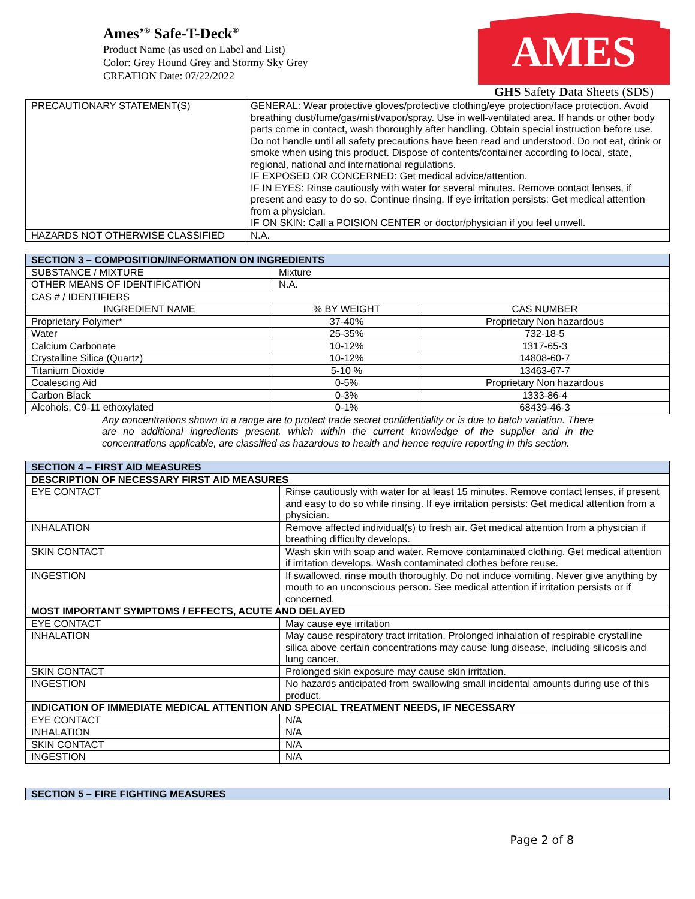Ames’<sup>®</sup> Safe-T-Deck<sup>®</sup>
Product Name (as used on Label and List)
Color: Grey Hound Grey and Stormy Sky Grey
CREATION Date: 07/22/2022
AMES
GHS Safety Data Sheets (SDS)
| PRECAUTIONARY STATEMENT(S) | GENERAL: Wear protective gloves/protective clothing/eye protection/face protection. Avoid breathing dust/fume/gas/mist/vapor/spray. Use in well-ventilated area. If hands or other body parts come in contact, wash thoroughly after handling. Obtain special instruction before use. Do not handle until all safety precautions have been read and understood. Do not eat, drink or smoke when using this product. Dispose of contents/container according to local, state, regional, national and international regulations. IF EXPOSED OR CONCERNED: Get medical advice/attention. IF IN EYES: Rinse cautiously with water for several minutes. Remove contact lenses, if present and easy to do so. Continue rinsing. If eye irritation persists: Get medical attention from a physician. IF ON SKIN: Call a POISION CENTER or doctor/physician if you feel unwell. |
| HAZARDS NOT OTHERWISE CLASSIFIED | N.A. |
| SECTION 3 – COMPOSITION/INFORMATION ON INGREDIENTS | | |
| SUBSTANCE / MIXTURE | Mixture | |
| OTHER MEANS OF IDENTIFICATION | N.A. | |
| CAS # / IDENTIFIERS | | |
| INGREDIENT NAME | % BY WEIGHT | CAS NUMBER |
| Proprietary Polymer* | 37-40% | Proprietary Non hazardous |
| Water | 25-35% | 732-18-5 |
| Calcium Carbonate | 10-12% | 1317-65-3 |
| Crystalline Silica (Quartz) | 10-12% | 14808-60-7 |
| Titanium Dioxide | 5-10 % | 13463-67-7 |
| Coalescing Aid | 0-5% | Proprietary Non hazardous |
| Carbon Black | 0-3% | 1333-86-4 |
| Alcohols, C9-11 ethoxylated | 0-1% | 68439-46-3 |
Any concentrations shown in a range are to protect trade secret confidentiality or is due to batch variation. There are no additional ingredients present, which within the current knowledge of the supplier and in the concentrations applicable, are classified as hazardous to health and hence require reporting in this section.
| SECTION 4 – FIRST AID MEASURES | |
| DESCRIPTION OF NECESSARY FIRST AID MEASURES | |
| EYE CONTACT | Rinse cautiously with water for at least 15 minutes. Remove contact lenses, if present and easy to do so while rinsing. If eye irritation persists: Get medical attention from a physician. |
| INHALATION | Remove affected individual(s) to fresh air. Get medical attention from a physician if breathing difficulty develops. |
| SKIN CONTACT | Wash skin with soap and water. Remove contaminated clothing. Get medical attention if irritation develops. Wash contaminated clothes before reuse. |
| INGESTION | If swallowed, rinse mouth thoroughly. Do not induce vomiting. Never give anything by mouth to an unconscious person. See medical attention if irritation persists or if concerned. |
| MOST IMPORTANT SYMPTOMS / EFFECTS, ACUTE AND DELAYED | |
| EYE CONTACT | May cause eye irritation |
| INHALATION | May cause respiratory tract irritation. Prolonged inhalation of respirable crystalline silica above certain concentrations may cause lung disease, including silicosis and lung cancer. |
| SKIN CONTACT | Prolonged skin exposure may cause skin irritation. |
| INGESTION | No hazards anticipated from swallowing small incidental amounts during use of this product. |
| INDICATION OF IMMEDIATE MEDICAL ATTENTION AND SPECIAL TREATMENT NEEDS, IF NECESSARY | |
| EYE CONTACT | N/A |
| INHALATION | N/A |
| SKIN CONTACT | N/A |
| INGESTION | N/A |
| SECTION 5 – FIRE FIGHTING MEASURES |
Page 2 of 8